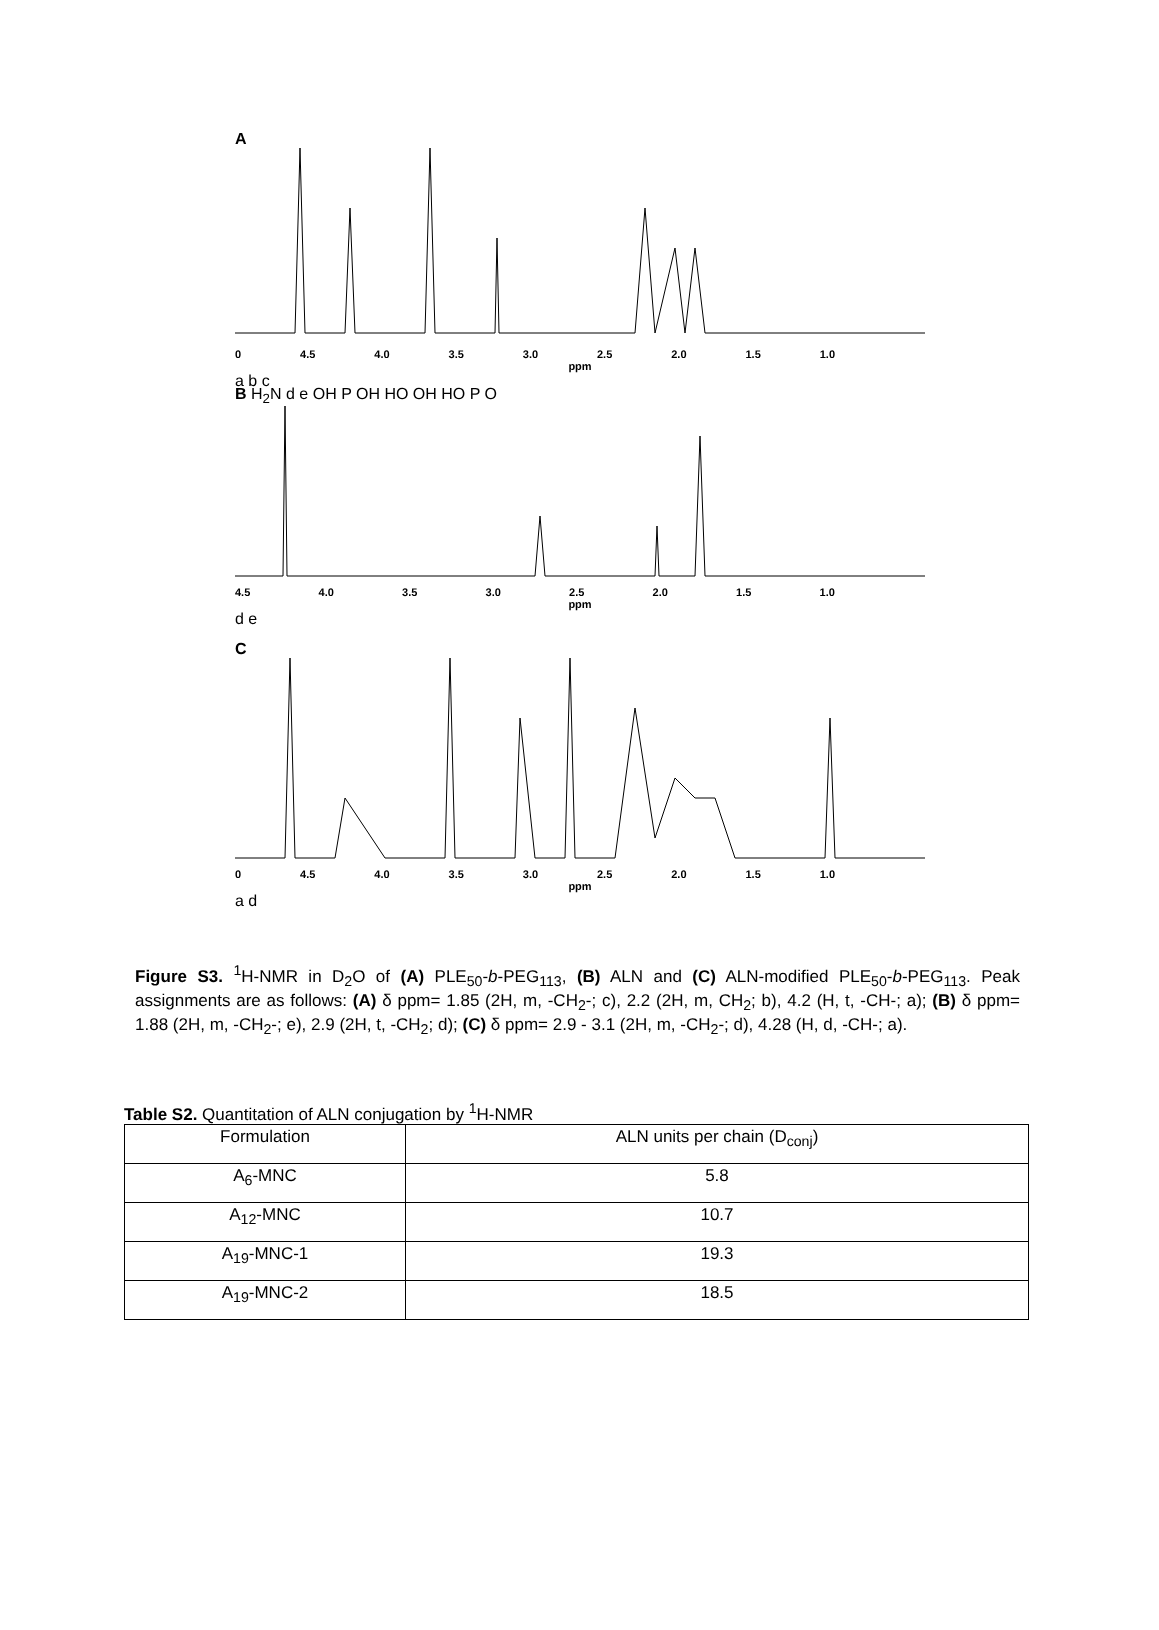A
0 4.5 4.0 3.5 3.0 2.5 2.0 1.5 1.0
ppm
a b c
B H<sub>2</sub>N d e OH P OH HO OH HO P O
4.5 4.0 3.5 3.0 2.5 2.0 1.5 1.0
ppm
d e
C
0 4.5 4.0 3.5 3.0 2.5 2.0 1.5 1.0
ppm
a d
Figure S3. <sup>1</sup>H-NMR in D<sub>2</sub>O of (A) PLE<sub>50</sub>-b-PEG<sub>113</sub>, (B) ALN and (C) ALN-modified PLE<sub>50</sub>-b-PEG<sub>113</sub>. Peak assignments are as follows: (A) δ ppm= 1.85 (2H, m, -CH<sub>2</sub>-; c), 2.2 (2H, m, CH<sub>2</sub>; b), 4.2 (H, t, -CH-; a); (B) δ ppm= 1.88 (2H, m, -CH<sub>2</sub>-; e), 2.9 (2H, t, -CH<sub>2</sub>; d); (C) δ ppm= 2.9 - 3.1 (2H, m, -CH<sub>2</sub>-; d), 4.28 (H, d, -CH-; a).
Table S2. Quantitation of ALN conjugation by <sup>1</sup>H-NMR
| Formulation | ALN units per chain (D<sub>conj</sub>) |
| --- | --- |
| A<sub>6</sub>-MNC | 5.8 |
| A<sub>12</sub>-MNC | 10.7 |
| A<sub>19</sub>-MNC-1 | 19.3 |
| A<sub>19</sub>-MNC-2 | 18.5 |